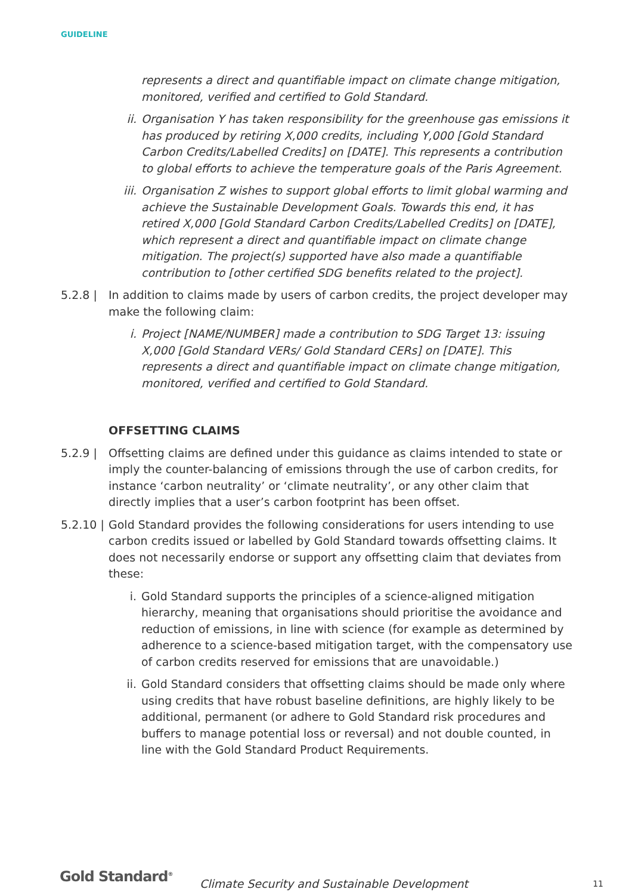GUIDELINE
represents a direct and quantifiable impact on climate change mitigation, monitored, verified and certified to Gold Standard.
ii. Organisation Y has taken responsibility for the greenhouse gas emissions it has produced by retiring X,000 credits, including Y,000 [Gold Standard Carbon Credits/Labelled Credits] on [DATE]. This represents a contribution to global efforts to achieve the temperature goals of the Paris Agreement.
iii. Organisation Z wishes to support global efforts to limit global warming and achieve the Sustainable Development Goals. Towards this end, it has retired X,000 [Gold Standard Carbon Credits/Labelled Credits] on [DATE], which represent a direct and quantifiable impact on climate change mitigation. The project(s) supported have also made a quantifiable contribution to [other certified SDG benefits related to the project].
5.2.8 | In addition to claims made by users of carbon credits, the project developer may make the following claim:
i. Project [NAME/NUMBER] made a contribution to SDG Target 13: issuing X,000 [Gold Standard VERs/ Gold Standard CERs] on [DATE]. This represents a direct and quantifiable impact on climate change mitigation, monitored, verified and certified to Gold Standard.
OFFSETTING CLAIMS
5.2.9 | Offsetting claims are defined under this guidance as claims intended to state or imply the counter-balancing of emissions through the use of carbon credits, for instance ‘carbon neutrality’ or ‘climate neutrality’, or any other claim that directly implies that a user’s carbon footprint has been offset.
5.2.10 | Gold Standard provides the following considerations for users intending to use carbon credits issued or labelled by Gold Standard towards offsetting claims. It does not necessarily endorse or support any offsetting claim that deviates from these:
i. Gold Standard supports the principles of a science-aligned mitigation hierarchy, meaning that organisations should prioritise the avoidance and reduction of emissions, in line with science (for example as determined by adherence to a science-based mitigation target, with the compensatory use of carbon credits reserved for emissions that are unavoidable.)
ii. Gold Standard considers that offsetting claims should be made only where using credits that have robust baseline definitions, are highly likely to be additional, permanent (or adhere to Gold Standard risk procedures and buffers to manage potential loss or reversal) and not double counted, in line with the Gold Standard Product Requirements.
Gold Standard<sup>®</sup> Climate Security and Sustainable Development 11